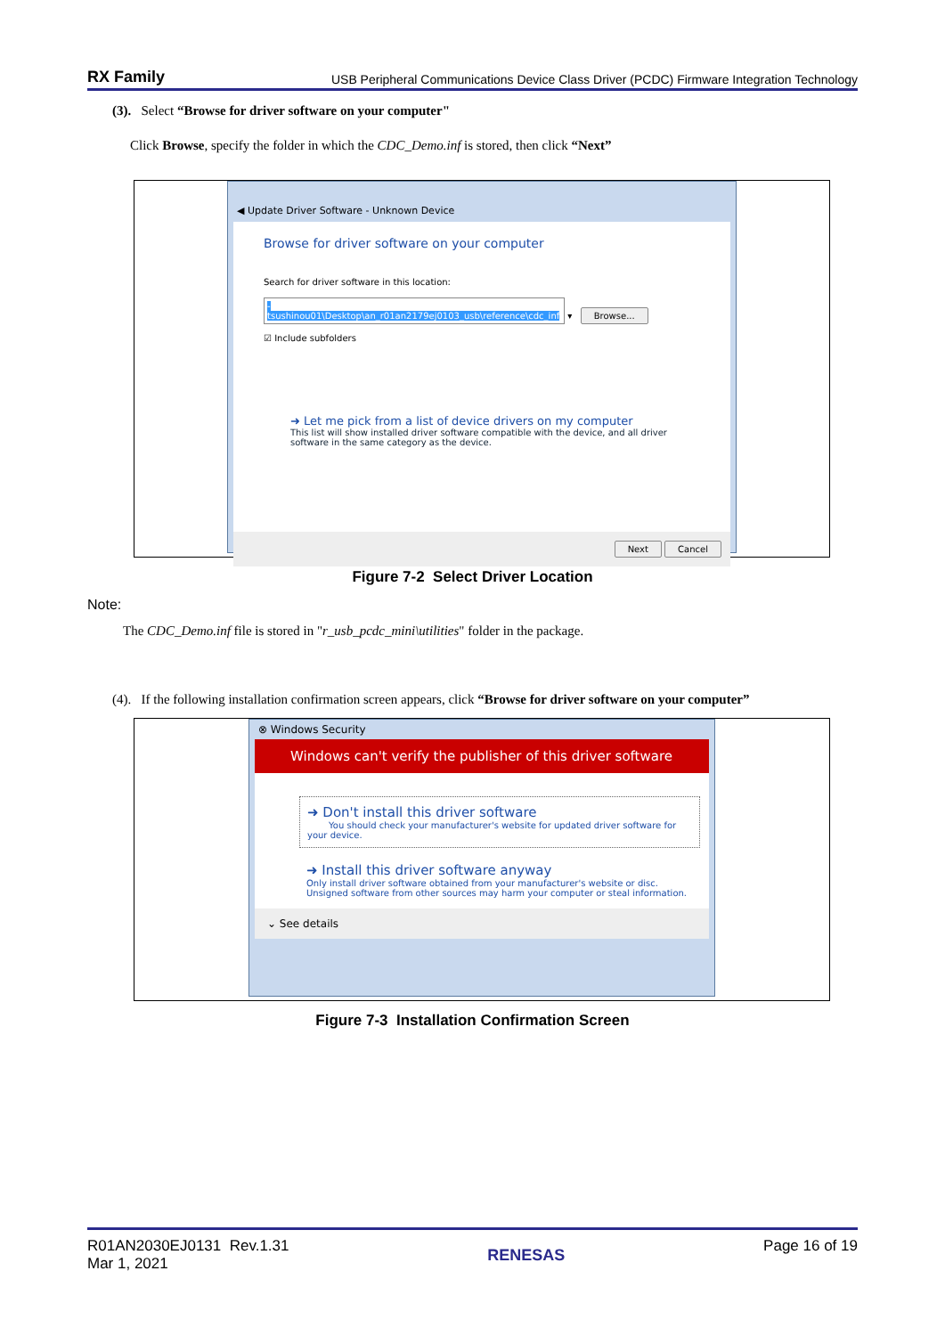RX Family USB Peripheral Communications Device Class Driver (PCDC) Firmware Integration Technology
(3). Select “Browse for driver software on your computer"
Click Browse, specify the folder in which the CDC_Demo.inf is stored, then click “Next”
◀ Update Driver Software - Unknown Device
Browse for driver software on your computer
Search for driver software in this location:
-tsushinou01\Desktop\an_r01an2179ej0103_usb\reference\cdc_inf ▾ Browse...
☑ Include subfolders
➜ Let me pick from a list of device drivers on my computer
This list will show installed driver software compatible with the device, and all driver
software in the same category as the device.
Next Cancel
Figure 7-2 Select Driver Location
Note:
The CDC_Demo.inf file is stored in "r_usb_pcdc_mini\utilities" folder in the package.
(4). If the following installation confirmation screen appears, click “Browse for driver software on your computer”
⊗ Windows Security
Windows can't verify the publisher of this driver software
➜ Don't install this driver software
You should check your manufacturer's website for updated driver software for your device.
➜ Install this driver software anyway
Only install driver software obtained from your manufacturer's website or disc. Unsigned software from other sources may harm your computer or steal information.
⌄ See details
Figure 7-3 Installation Confirmation Screen
R01AN2030EJ0131 Rev.1.31
Mar 1, 2021
RENESAS Page 16 of 19